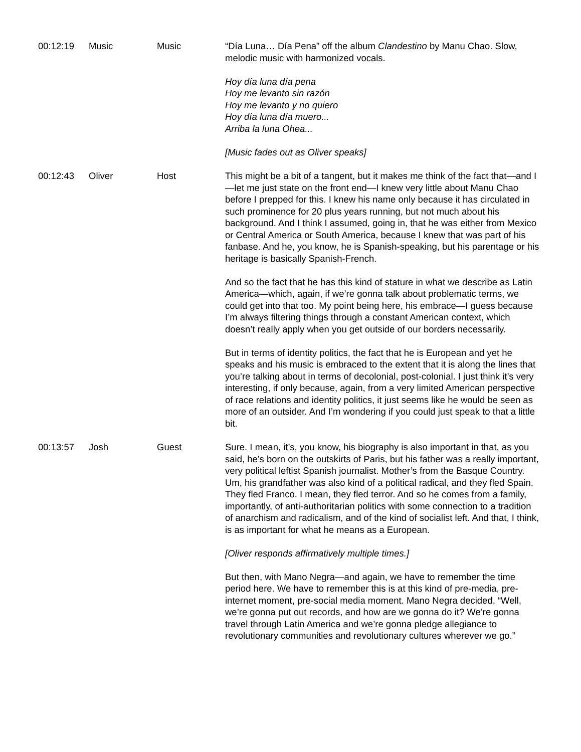| 00:12:19 | Music | Music | “Día Luna… Día Pena” off the album Clandestino by Manu Chao. Slow, melodic music with harmonized vocals. Hoy día luna día pena Hoy me levanto sin razón Hoy me levanto y no quiero Hoy día luna día muero... Arriba la luna Ohea... [Music fades out as Oliver speaks] |
| 00:12:43 | Oliver | Host | This might be a bit of a tangent, but it makes me think of the fact that—and I—let me just state on the front end—I knew very little about Manu Chao before I prepped for this. I knew his name only because it has circulated in such prominence for 20 plus years running, but not much about his background. And I think I assumed, going in, that he was either from Mexico or Central America or South America, because I knew that was part of his fanbase. And he, you know, he is Spanish-speaking, but his parentage or his heritage is basically Spanish-French. And so the fact that he has this kind of stature in what we describe as Latin America—which, again, if we’re gonna talk about problematic terms, we could get into that too. My point being here, his embrace—I guess because I’m always filtering things through a constant American context, which doesn’t really apply when you get outside of our borders necessarily. But in terms of identity politics, the fact that he is European and yet he speaks and his music is embraced to the extent that it is along the lines that you’re talking about in terms of decolonial, post-colonial. I just think it’s very interesting, if only because, again, from a very limited American perspective of race relations and identity politics, it just seems like he would be seen as more of an outsider. And I’m wondering if you could just speak to that a little bit. |
| 00:13:57 | Josh | Guest | Sure. I mean, it’s, you know, his biography is also important in that, as you said, he’s born on the outskirts of Paris, but his father was a really important, very political leftist Spanish journalist. Mother’s from the Basque Country. Um, his grandfather was also kind of a political radical, and they fled Spain. They fled Franco. I mean, they fled terror. And so he comes from a family, importantly, of anti-authoritarian politics with some connection to a tradition of anarchism and radicalism, and of the kind of socialist left. And that, I think, is as important for what he means as a European. [Oliver responds affirmatively multiple times.] But then, with Mano Negra—and again, we have to remember the time period here. We have to remember this is at this kind of pre-media, pre-internet moment, pre-social media moment. Mano Negra decided, “Well, we’re gonna put out records, and how are we gonna do it? We’re gonna travel through Latin America and we’re gonna pledge allegiance to revolutionary communities and revolutionary cultures wherever we go.” |